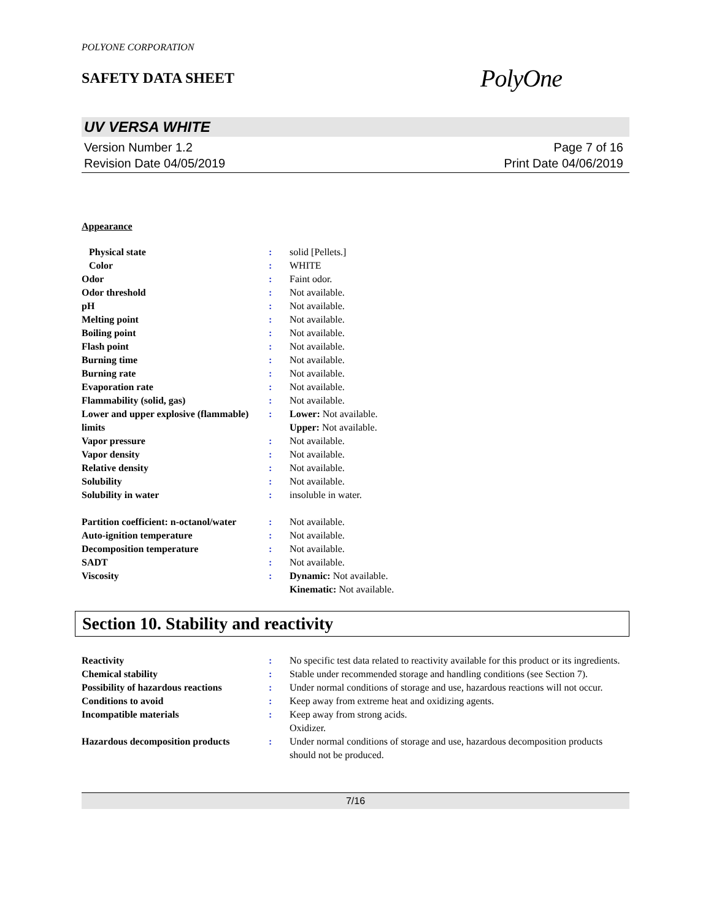POLYONE CORPORATION
SAFETY DATA SHEET
PolyOne
UV VERSA WHITE
Version Number 1.2
Revision Date 04/05/2019
Page 7 of 16
Print Date 04/06/2019
Appearance
| Physical state | : | solid [Pellets.] |
| Color | : | WHITE |
| Odor | : | Faint odor. |
| Odor threshold | : | Not available. |
| pH | : | Not available. |
| Melting point | : | Not available. |
| Boiling point | : | Not available. |
| Flash point | : | Not available. |
| Burning time | : | Not available. |
| Burning rate | : | Not available. |
| Evaporation rate | : | Not available. |
| Flammability (solid, gas) | : | Not available. |
| Lower and upper explosive (flammable) limits | : | Lower: Not available. Upper: Not available. |
| Vapor pressure | : | Not available. |
| Vapor density | : | Not available. |
| Relative density | : | Not available. |
| Solubility | : | Not available. |
| Solubility in water | : | insoluble in water. |
| Partition coefficient: n-octanol/water | : | Not available. |
| Auto-ignition temperature | : | Not available. |
| Decomposition temperature | : | Not available. |
| SADT | : | Not available. |
| Viscosity | : | Dynamic: Not available. Kinematic: Not available. |
Section 10. Stability and reactivity
| Reactivity | : | No specific test data related to reactivity available for this product or its ingredients. |
| Chemical stability | : | Stable under recommended storage and handling conditions (see Section 7). |
| Possibility of hazardous reactions | : | Under normal conditions of storage and use, hazardous reactions will not occur. |
| Conditions to avoid | : | Keep away from extreme heat and oxidizing agents. |
| Incompatible materials | : | Keep away from strong acids. Oxidizer. |
| Hazardous decomposition products | : | Under normal conditions of storage and use, hazardous decomposition products should not be produced. |
7/16